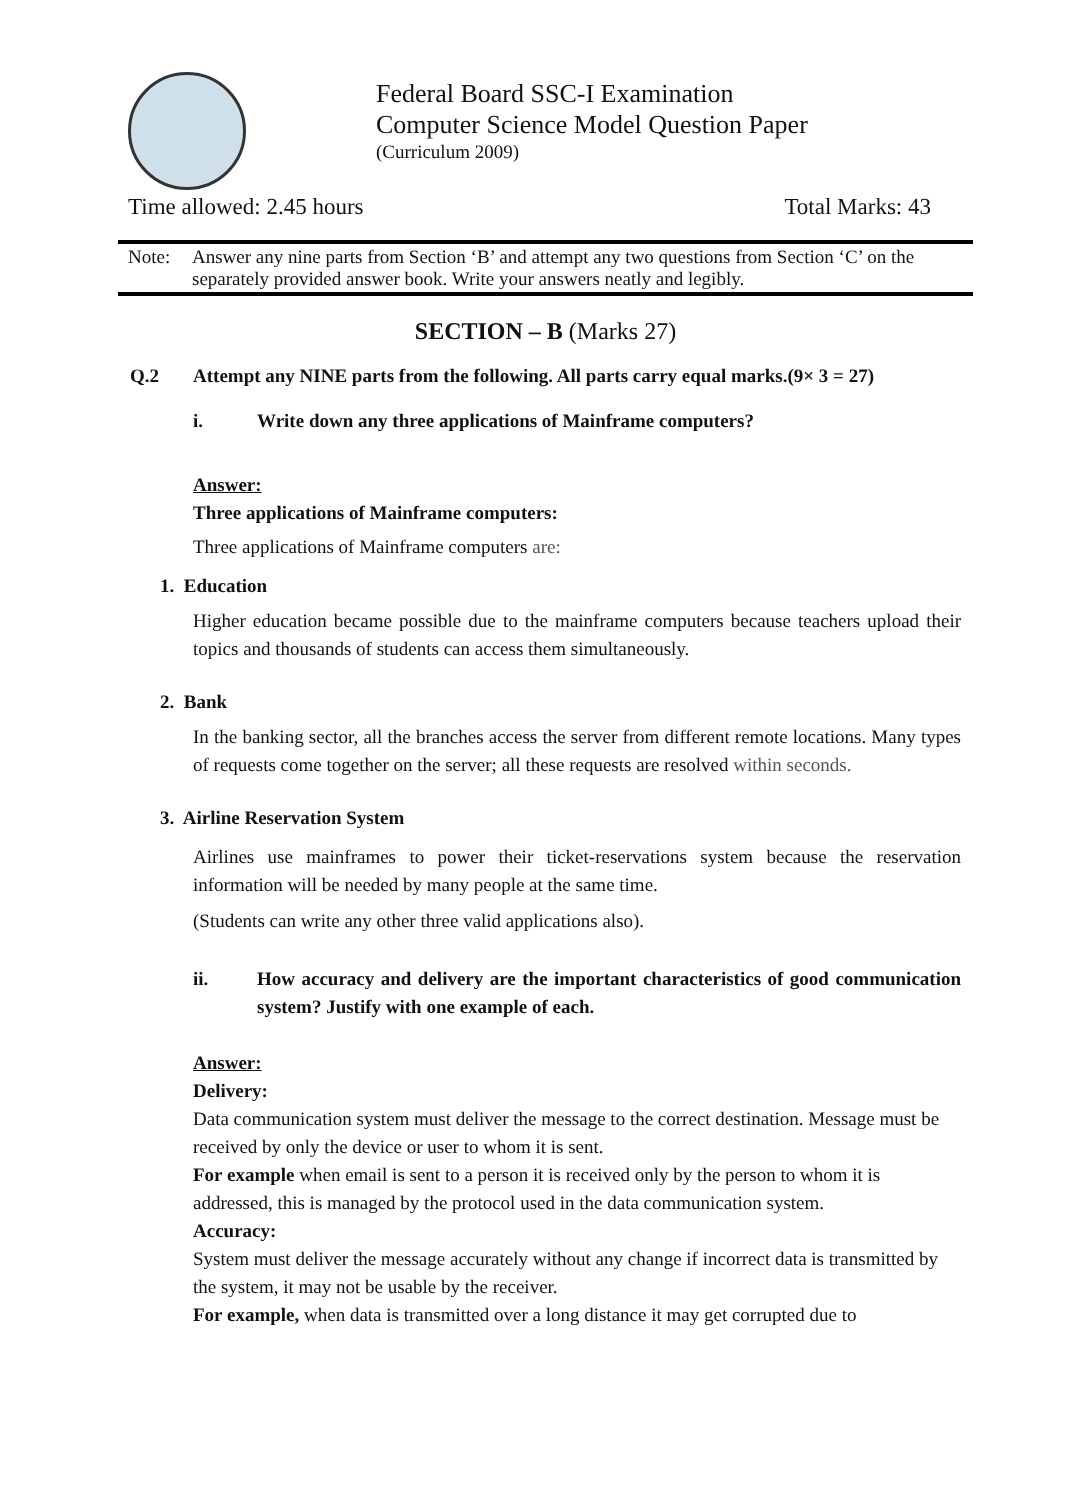Federal Board SSC-I Examination
Computer Science Model Question Paper
(Curriculum 2009)
Time allowed: 2.45 hours Total Marks: 43
Note: Answer any nine parts from Section ‘B’ and attempt any two questions from Section ‘C’ on the separately provided answer book. Write your answers neatly and legibly.
SECTION – B (Marks 27)
Q.2 Attempt any NINE parts from the following. All parts carry equal marks.(9× 3 = 27)
i. Write down any three applications of Mainframe computers?
Answer:
Three applications of Mainframe computers:
Three applications of Mainframe computers are:
1. Education
Higher education became possible due to the mainframe computers because teachers upload their topics and thousands of students can access them simultaneously.
2. Bank
In the banking sector, all the branches access the server from different remote locations. Many types of requests come together on the server; all these requests are resolved within seconds.
3. Airline Reservation System
Airlines use mainframes to power their ticket-reservations system because the reservation information will be needed by many people at the same time.
(Students can write any other three valid applications also).
ii. How accuracy and delivery are the important characteristics of good communication system? Justify with one example of each.
Answer:
Delivery:
Data communication system must deliver the message to the correct destination. Message must be received by only the device or user to whom it is sent.
For example when email is sent to a person it is received only by the person to whom it is addressed, this is managed by the protocol used in the data communication system.
Accuracy:
System must deliver the message accurately without any change if incorrect data is transmitted by the system, it may not be usable by the receiver.
For example, when data is transmitted over a long distance it may get corrupted due to